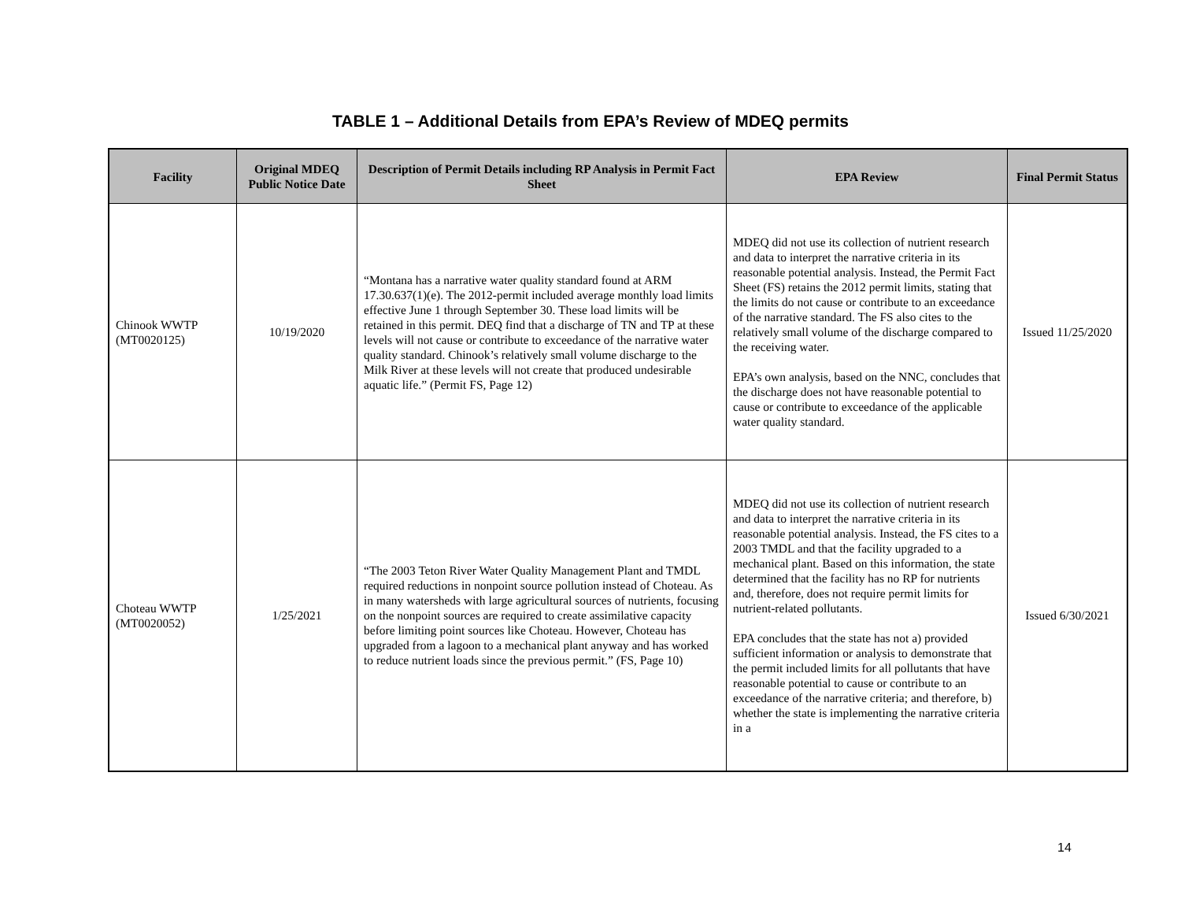TABLE 1 – Additional Details from EPA’s Review of MDEQ permits
| Facility | Original MDEQ Public Notice Date | Description of Permit Details including RP Analysis in Permit Fact Sheet | EPA Review | Final Permit Status |
| --- | --- | --- | --- | --- |
| Chinook WWTP (MT0020125) | 10/19/2020 | “Montana has a narrative water quality standard found at ARM 17.30.637(1)(e). The 2012-permit included average monthly load limits effective June 1 through September 30. These load limits will be retained in this permit. DEQ find that a discharge of TN and TP at these levels will not cause or contribute to exceedance of the narrative water quality standard. Chinook’s relatively small volume discharge to the Milk River at these levels will not create that produced undesirable aquatic life.” (Permit FS, Page 12) | MDEQ did not use its collection of nutrient research and data to interpret the narrative criteria in its reasonable potential analysis. Instead, the Permit Fact Sheet (FS) retains the 2012 permit limits, stating that the limits do not cause or contribute to an exceedance of the narrative standard. The FS also cites to the relatively small volume of the discharge compared to the receiving water. EPA’s own analysis, based on the NNC, concludes that the discharge does not have reasonable potential to cause or contribute to exceedance of the applicable water quality standard. | Issued 11/25/2020 |
| Choteau WWTP (MT0020052) | 1/25/2021 | “The 2003 Teton River Water Quality Management Plant and TMDL required reductions in nonpoint source pollution instead of Choteau. As in many watersheds with large agricultural sources of nutrients, focusing on the nonpoint sources are required to create assimilative capacity before limiting point sources like Choteau. However, Choteau has upgraded from a lagoon to a mechanical plant anyway and has worked to reduce nutrient loads since the previous permit.” (FS, Page 10) | MDEQ did not use its collection of nutrient research and data to interpret the narrative criteria in its reasonable potential analysis. Instead, the FS cites to a 2003 TMDL and that the facility upgraded to a mechanical plant. Based on this information, the state determined that the facility has no RP for nutrients and, therefore, does not require permit limits for nutrient-related pollutants. EPA concludes that the state has not a) provided sufficient information or analysis to demonstrate that the permit included limits for all pollutants that have reasonable potential to cause or contribute to an exceedance of the narrative criteria; and therefore, b) whether the state is implementing the narrative criteria in a | Issued 6/30/2021 |
14